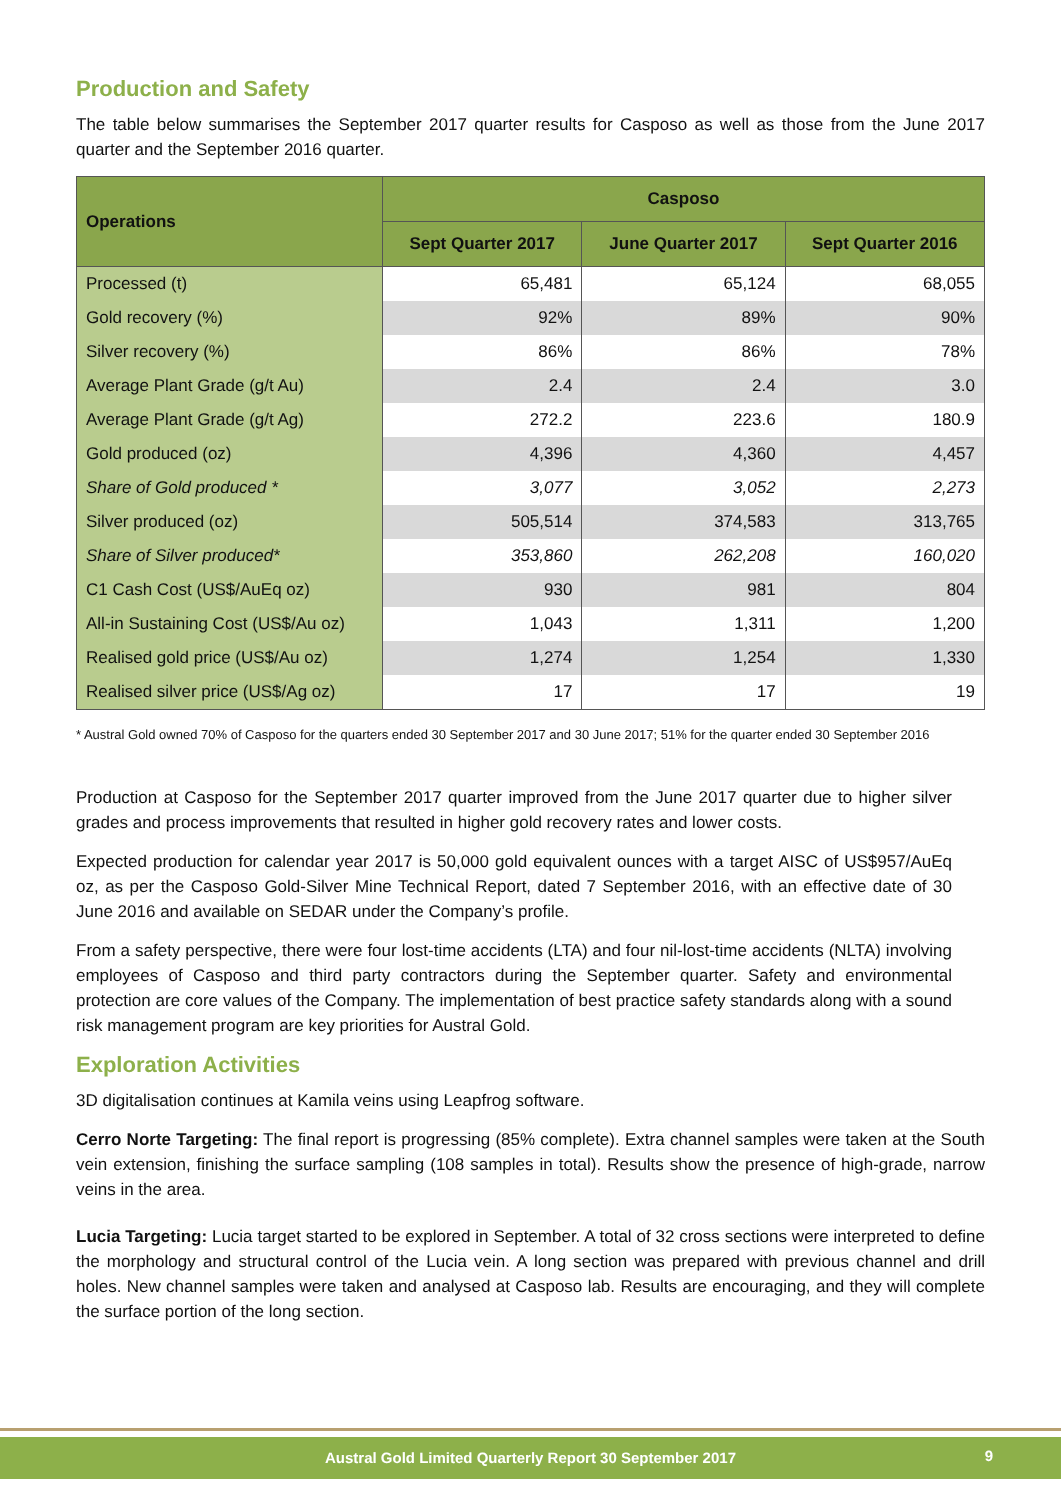Production and Safety
The table below summarises the September 2017 quarter results for Casposo as well as those from the June 2017 quarter and the September 2016 quarter.
| Operations | Casposo | | |
| --- | --- | --- | --- |
| | Sept Quarter 2017 | June Quarter 2017 | Sept Quarter 2016 |
| Processed (t) | 65,481 | 65,124 | 68,055 |
| Gold recovery (%) | 92% | 89% | 90% |
| Silver recovery (%) | 86% | 86% | 78% |
| Average Plant Grade (g/t Au) | 2.4 | 2.4 | 3.0 |
| Average Plant Grade (g/t Ag) | 272.2 | 223.6 | 180.9 |
| Gold produced (oz) | 4,396 | 4,360 | 4,457 |
| Share of Gold produced * | 3,077 | 3,052 | 2,273 |
| Silver produced (oz) | 505,514 | 374,583 | 313,765 |
| Share of Silver produced* | 353,860 | 262,208 | 160,020 |
| C1 Cash Cost (US$/AuEq oz) | 930 | 981 | 804 |
| All-in Sustaining Cost (US$/Au oz) | 1,043 | 1,311 | 1,200 |
| Realised gold price (US$/Au oz) | 1,274 | 1,254 | 1,330 |
| Realised silver price (US$/Ag oz) | 17 | 17 | 19 |
* Austral Gold owned 70% of Casposo for the quarters ended 30 September 2017 and 30 June 2017; 51% for the quarter ended 30 September 2016
Production at Casposo for the September 2017 quarter improved from the June 2017 quarter due to higher silver grades and process improvements that resulted in higher gold recovery rates and lower costs.
Expected production for calendar year 2017 is 50,000 gold equivalent ounces with a target AISC of US$957/AuEq oz, as per the Casposo Gold-Silver Mine Technical Report, dated 7 September 2016, with an effective date of 30 June 2016 and available on SEDAR under the Company’s profile.
From a safety perspective, there were four lost-time accidents (LTA) and four nil-lost-time accidents (NLTA) involving employees of Casposo and third party contractors during the September quarter. Safety and environmental protection are core values of the Company. The implementation of best practice safety standards along with a sound risk management program are key priorities for Austral Gold.
Exploration Activities
3D digitalisation continues at Kamila veins using Leapfrog software.
Cerro Norte Targeting: The final report is progressing (85% complete). Extra channel samples were taken at the South vein extension, finishing the surface sampling (108 samples in total). Results show the presence of high-grade, narrow veins in the area.
Lucia Targeting: Lucia target started to be explored in September. A total of 32 cross sections were interpreted to define the morphology and structural control of the Lucia vein. A long section was prepared with previous channel and drill holes. New channel samples were taken and analysed at Casposo lab. Results are encouraging, and they will complete the surface portion of the long section.
Austral Gold Limited Quarterly Report 30 September 2017 9